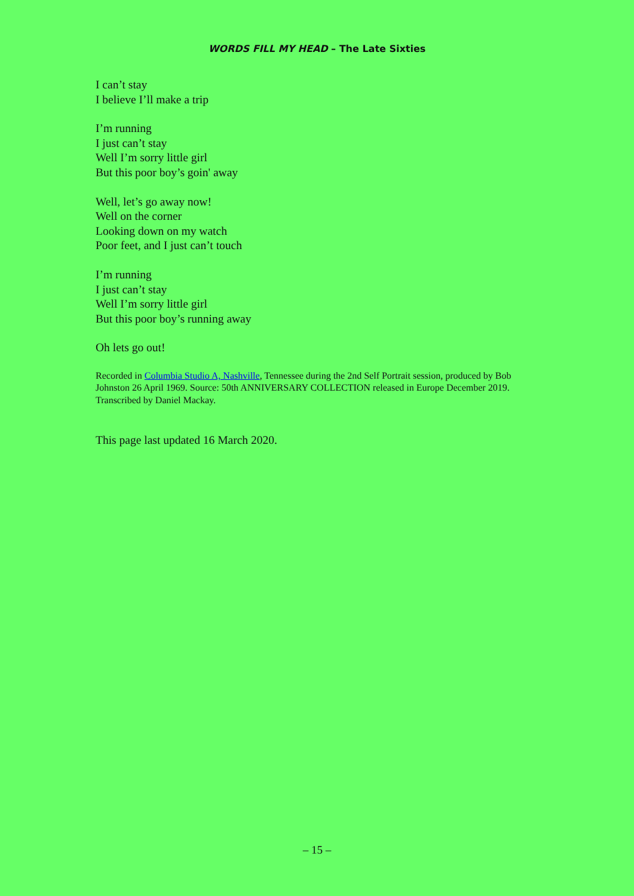WORDS FILL MY HEAD – The Late Sixties
I can’t stay
I believe I’ll make a trip
I’m running
I just can’t stay
Well I’m sorry little girl
But this poor boy’s goin' away
Well, let’s go away now!
Well on the corner
Looking down on my watch
Poor feet, and I just can’t touch
I’m running
I just can’t stay
Well I’m sorry little girl
But this poor boy’s running away
Oh lets go out!
Recorded in Columbia Studio A, Nashville, Tennessee during the 2nd Self Portrait session, produced by Bob Johnston 26 April 1969. Source: 50th ANNIVERSARY COLLECTION released in Europe December 2019. Transcribed by Daniel Mackay.
This page last updated 16 March 2020.
– 15 –